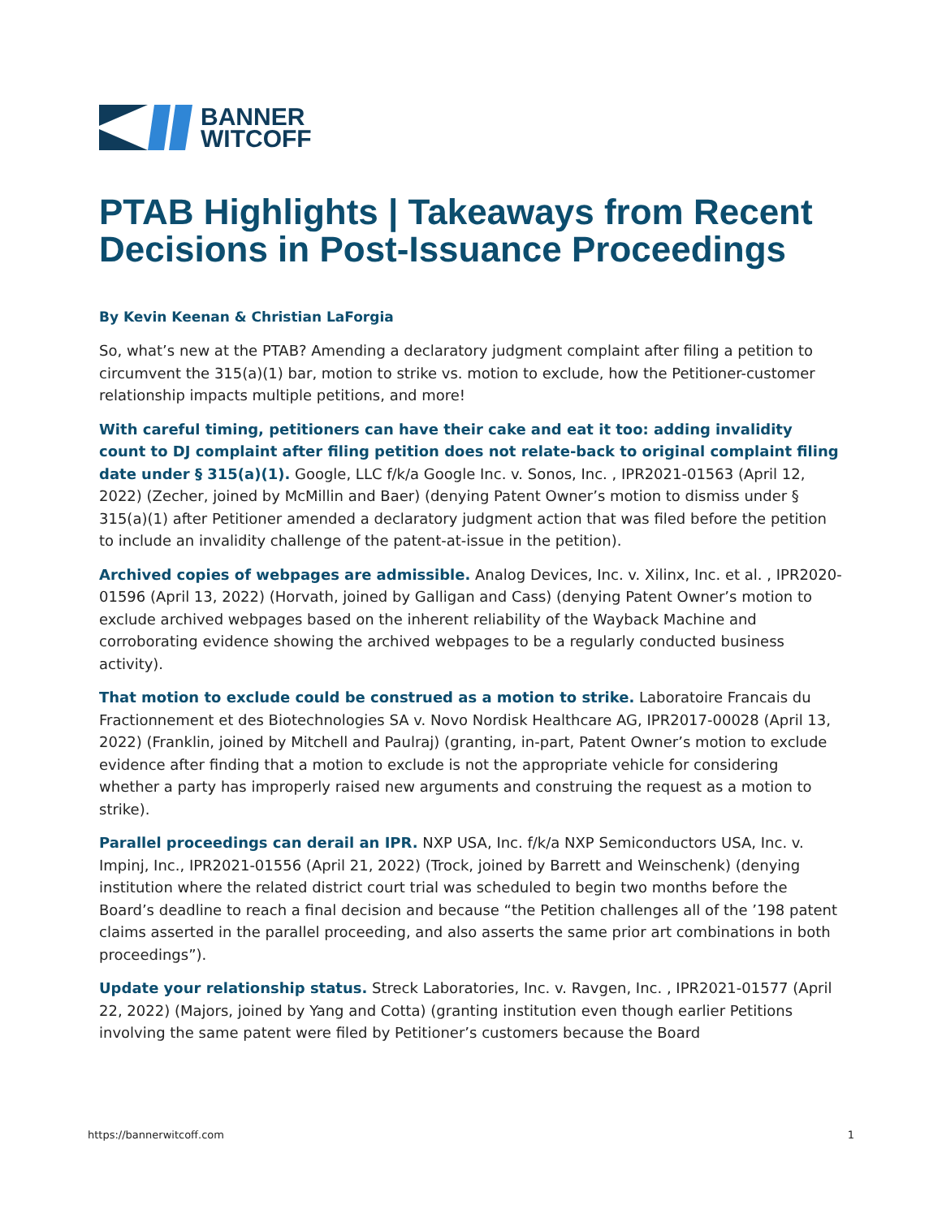BANNER
WITCOFF
PTAB Highlights | Takeaways from Recent Decisions in Post-Issuance Proceedings
By Kevin Keenan & Christian LaForgia
So, what’s new at the PTAB? Amending a declaratory judgment complaint after filing a petition to circumvent the 315(a)(1) bar, motion to strike vs. motion to exclude, how the Petitioner-customer relationship impacts multiple petitions, and more!
With careful timing, petitioners can have their cake and eat it too: adding invalidity count to DJ complaint after filing petition does not relate-back to original complaint filing date under § 315(a)(1). Google, LLC f/k/a Google Inc. v. Sonos, Inc. , IPR2021-01563 (April 12, 2022) (Zecher, joined by McMillin and Baer) (denying Patent Owner’s motion to dismiss under § 315(a)(1) after Petitioner amended a declaratory judgment action that was filed before the petition to include an invalidity challenge of the patent-at-issue in the petition).
Archived copies of webpages are admissible. Analog Devices, Inc. v. Xilinx, Inc. et al. , IPR2020-01596 (April 13, 2022) (Horvath, joined by Galligan and Cass) (denying Patent Owner’s motion to exclude archived webpages based on the inherent reliability of the Wayback Machine and corroborating evidence showing the archived webpages to be a regularly conducted business activity).
That motion to exclude could be construed as a motion to strike. Laboratoire Francais du Fractionnement et des Biotechnologies SA v. Novo Nordisk Healthcare AG, IPR2017-00028 (April 13, 2022) (Franklin, joined by Mitchell and Paulraj) (granting, in-part, Patent Owner’s motion to exclude evidence after finding that a motion to exclude is not the appropriate vehicle for considering whether a party has improperly raised new arguments and construing the request as a motion to strike).
Parallel proceedings can derail an IPR. NXP USA, Inc. f/k/a NXP Semiconductors USA, Inc. v. Impinj, Inc., IPR2021-01556 (April 21, 2022) (Trock, joined by Barrett and Weinschenk) (denying institution where the related district court trial was scheduled to begin two months before the Board’s deadline to reach a final decision and because “the Petition challenges all of the ’198 patent claims asserted in the parallel proceeding, and also asserts the same prior art combinations in both proceedings”).
Update your relationship status. Streck Laboratories, Inc. v. Ravgen, Inc. , IPR2021-01577 (April 22, 2022) (Majors, joined by Yang and Cotta) (granting institution even though earlier Petitions involving the same patent were filed by Petitioner’s customers because the Board
https://bannerwitcoff.com 1